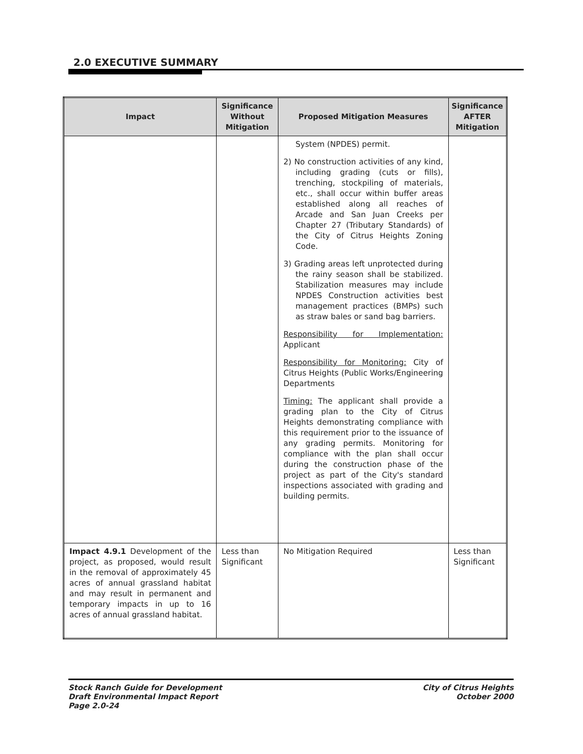2.0 EXECUTIVE SUMMARY
| Impact | Significance Without Mitigation | Proposed Mitigation Measures | Significance AFTER Mitigation |
| --- | --- | --- | --- |
| | | System (NPDES) permit. 2) No construction activities of any kind, including grading (cuts or fills), trenching, stockpiling of materials, etc., shall occur within buffer areas established along all reaches of Arcade and San Juan Creeks per Chapter 27 (Tributary Standards) of the City of Citrus Heights Zoning Code. 3) Grading areas left unprotected during the rainy season shall be stabilized. Stabilization measures may include NPDES Construction activities best management practices (BMPs) such as straw bales or sand bag barriers. Responsibility for Implementation: Applicant Responsibility for Monitoring: City of Citrus Heights (Public Works/Engineering Departments Timing: The applicant shall provide a grading plan to the City of Citrus Heights demonstrating compliance with this requirement prior to the issuance of any grading permits. Monitoring for compliance with the plan shall occur during the construction phase of the project as part of the City's standard inspections associated with grading and building permits. | |
| Impact 4.9.1 Development of the project, as proposed, would result in the removal of approximately 45 acres of annual grassland habitat and may result in permanent and temporary impacts in up to 16 acres of annual grassland habitat. | Less than Significant | No Mitigation Required | Less than Significant |
Stock Ranch Guide for Development
Draft Environmental Impact Report
Page 2.0-24
City of Citrus Heights
October 2000